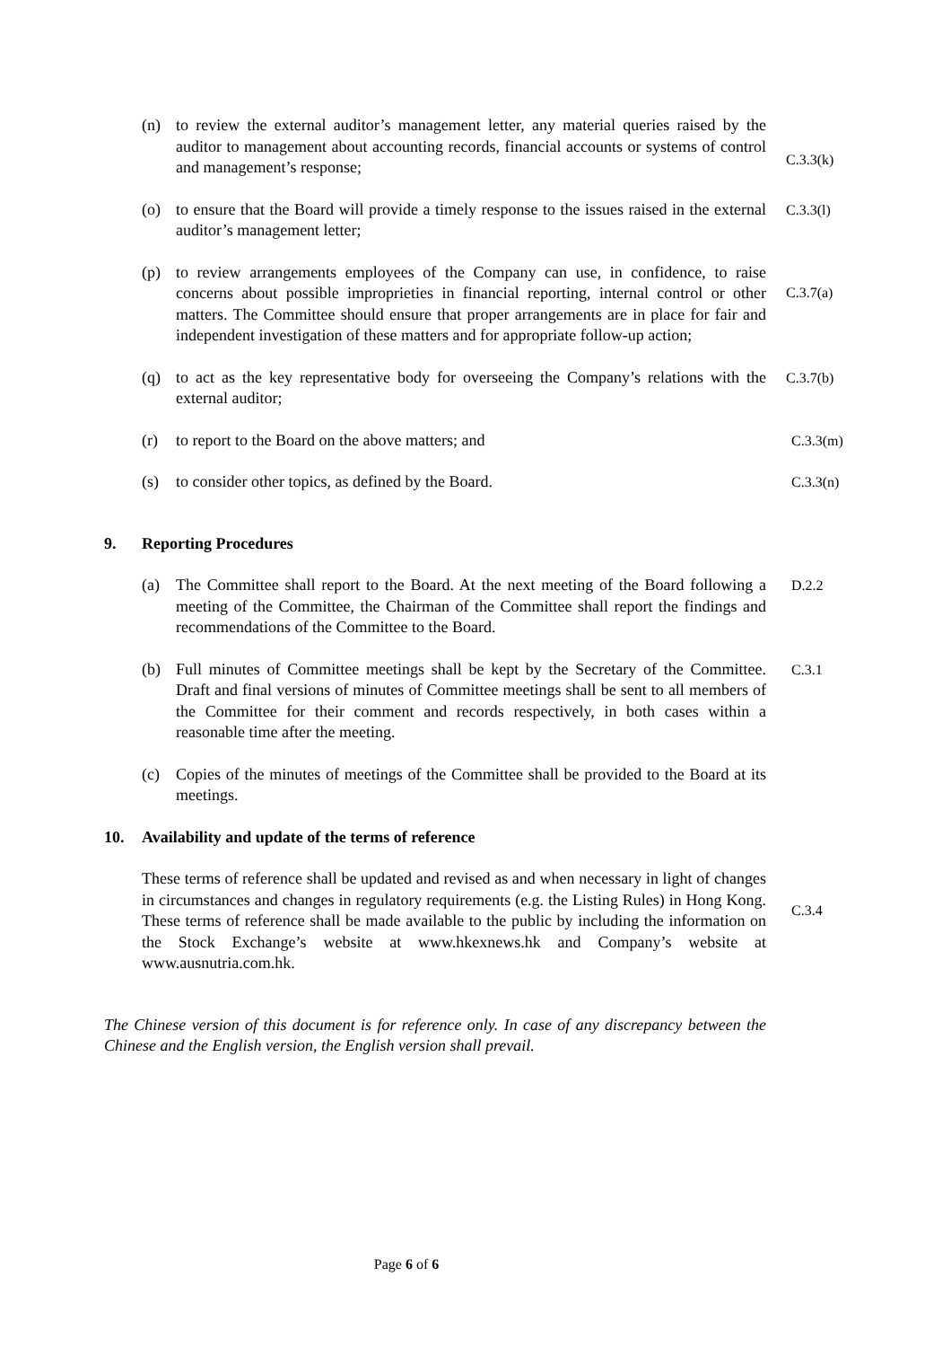(n) to review the external auditor’s management letter, any material queries raised by the auditor to management about accounting records, financial accounts or systems of control and management’s response;
C.3.3(k)
(o) to ensure that the Board will provide a timely response to the issues raised in the external auditor’s management letter;
C.3.3(l)
(p) to review arrangements employees of the Company can use, in confidence, to raise concerns about possible improprieties in financial reporting, internal control or other matters. The Committee should ensure that proper arrangements are in place for fair and independent investigation of these matters and for appropriate follow-up action;
C.3.7(a)
(q) to act as the key representative body for overseeing the Company’s relations with the external auditor;
C.3.7(b)
(r) to report to the Board on the above matters; and C.3.3(m)
(s) to consider other topics, as defined by the Board. C.3.3(n)
9. Reporting Procedures
(a) The Committee shall report to the Board. At the next meeting of the Board following a meeting of the Committee, the Chairman of the Committee shall report the findings and recommendations of the Committee to the Board.
D.2.2
(b) Full minutes of Committee meetings shall be kept by the Secretary of the Committee. Draft and final versions of minutes of Committee meetings shall be sent to all members of the Committee for their comment and records respectively, in both cases within a reasonable time after the meeting.
C.3.1
(c) Copies of the minutes of meetings of the Committee shall be provided to the Board at its meetings.
10. Availability and update of the terms of reference
These terms of reference shall be updated and revised as and when necessary in light of changes in circumstances and changes in regulatory requirements (e.g. the Listing Rules) in Hong Kong. These terms of reference shall be made available to the public by including the information on the Stock Exchange’s website at www.hkexnews.hk and Company’s website at www.ausnutria.com.hk.
C.3.4
The Chinese version of this document is for reference only. In case of any discrepancy between the Chinese and the English version, the English version shall prevail.
Page 6 of 6